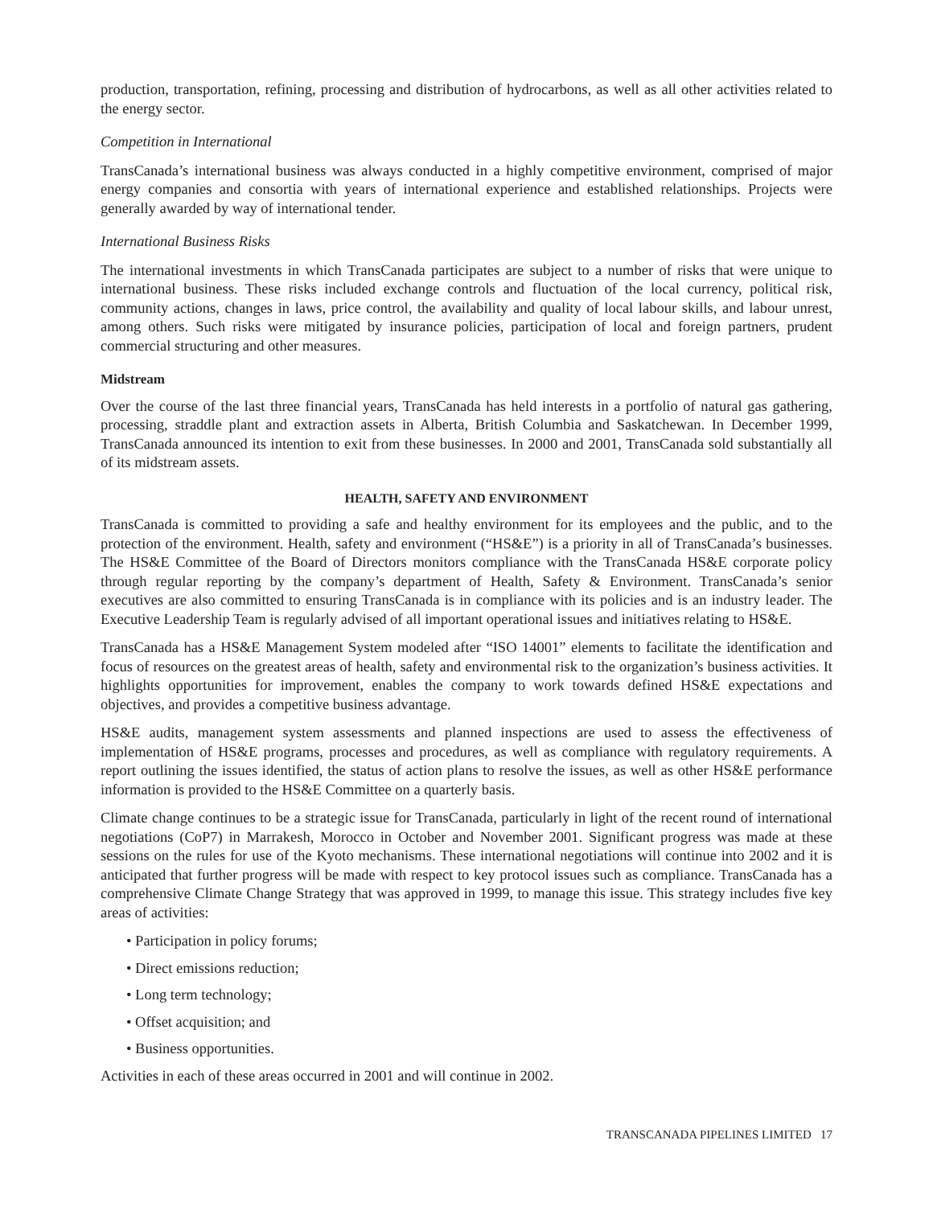production, transportation, refining, processing and distribution of hydrocarbons, as well as all other activities related to the energy sector.
Competition in International
TransCanada’s international business was always conducted in a highly competitive environment, comprised of major energy companies and consortia with years of international experience and established relationships. Projects were generally awarded by way of international tender.
International Business Risks
The international investments in which TransCanada participates are subject to a number of risks that were unique to international business. These risks included exchange controls and fluctuation of the local currency, political risk, community actions, changes in laws, price control, the availability and quality of local labour skills, and labour unrest, among others. Such risks were mitigated by insurance policies, participation of local and foreign partners, prudent commercial structuring and other measures.
Midstream
Over the course of the last three financial years, TransCanada has held interests in a portfolio of natural gas gathering, processing, straddle plant and extraction assets in Alberta, British Columbia and Saskatchewan. In December 1999, TransCanada announced its intention to exit from these businesses. In 2000 and 2001, TransCanada sold substantially all of its midstream assets.
HEALTH, SAFETY AND ENVIRONMENT
TransCanada is committed to providing a safe and healthy environment for its employees and the public, and to the protection of the environment. Health, safety and environment (“HS&E”) is a priority in all of TransCanada’s businesses. The HS&E Committee of the Board of Directors monitors compliance with the TransCanada HS&E corporate policy through regular reporting by the company’s department of Health, Safety & Environment. TransCanada’s senior executives are also committed to ensuring TransCanada is in compliance with its policies and is an industry leader. The Executive Leadership Team is regularly advised of all important operational issues and initiatives relating to HS&E.
TransCanada has a HS&E Management System modeled after “ISO 14001” elements to facilitate the identification and focus of resources on the greatest areas of health, safety and environmental risk to the organization’s business activities. It highlights opportunities for improvement, enables the company to work towards defined HS&E expectations and objectives, and provides a competitive business advantage.
HS&E audits, management system assessments and planned inspections are used to assess the effectiveness of implementation of HS&E programs, processes and procedures, as well as compliance with regulatory requirements. A report outlining the issues identified, the status of action plans to resolve the issues, as well as other HS&E performance information is provided to the HS&E Committee on a quarterly basis.
Climate change continues to be a strategic issue for TransCanada, particularly in light of the recent round of international negotiations (CoP7) in Marrakesh, Morocco in October and November 2001. Significant progress was made at these sessions on the rules for use of the Kyoto mechanisms. These international negotiations will continue into 2002 and it is anticipated that further progress will be made with respect to key protocol issues such as compliance. TransCanada has a comprehensive Climate Change Strategy that was approved in 1999, to manage this issue. This strategy includes five key areas of activities:
• Participation in policy forums;
• Direct emissions reduction;
• Long term technology;
• Offset acquisition; and
• Business opportunities.
Activities in each of these areas occurred in 2001 and will continue in 2002.
TRANSCANADA PIPELINES LIMITED 17